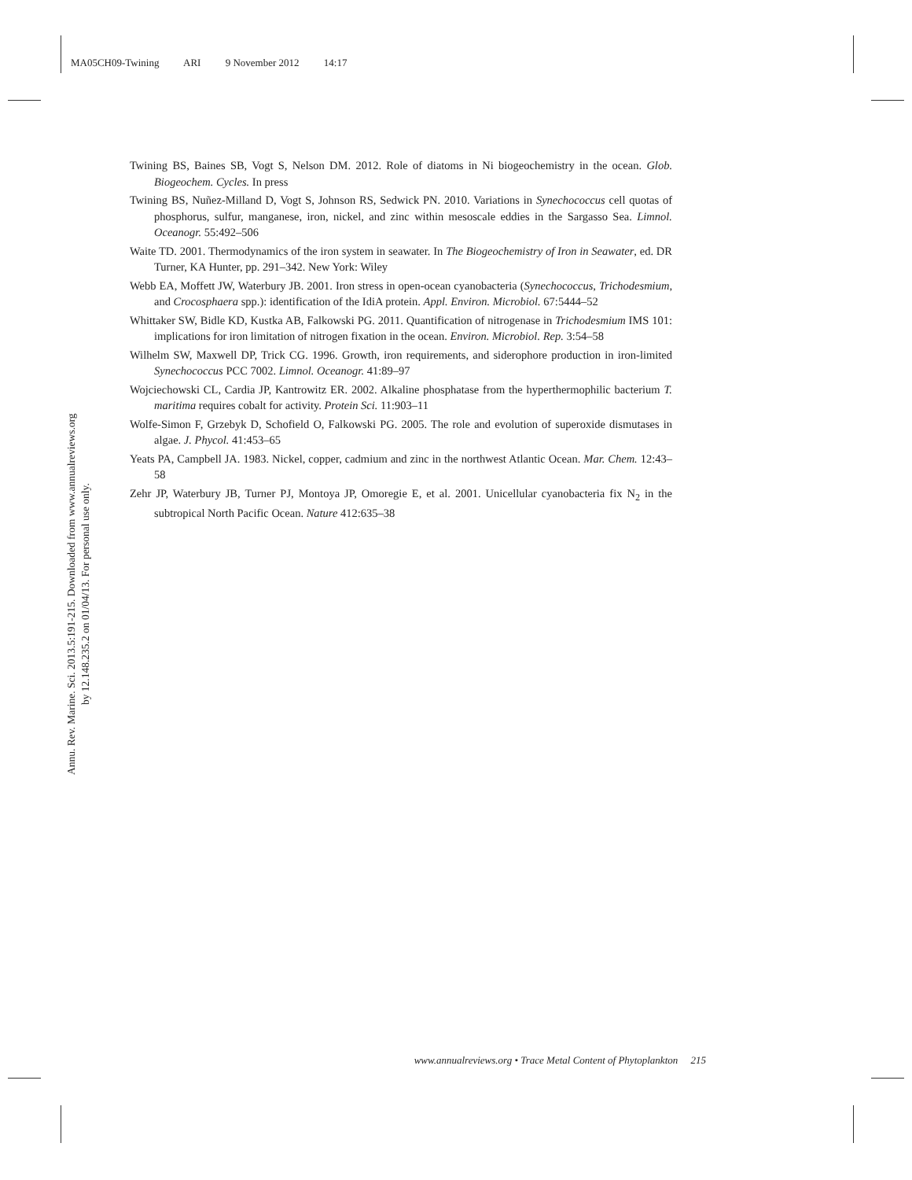MA05CH09-Twining ARI 9 November 2012 14:17
Annu. Rev. Marine. Sci. 2013.5:191-215. Downloaded from www.annualreviews.org
by 12.148.235.2 on 01/04/13. For personal use only.
Twining BS, Baines SB, Vogt S, Nelson DM. 2012. Role of diatoms in Ni biogeochemistry in the ocean. Glob. Biogeochem. Cycles. In press
Twining BS, Nuñez-Milland D, Vogt S, Johnson RS, Sedwick PN. 2010. Variations in Synechococcus cell quotas of phosphorus, sulfur, manganese, iron, nickel, and zinc within mesoscale eddies in the Sargasso Sea. Limnol. Oceanogr. 55:492–506
Waite TD. 2001. Thermodynamics of the iron system in seawater. In The Biogeochemistry of Iron in Seawater, ed. DR Turner, KA Hunter, pp. 291–342. New York: Wiley
Webb EA, Moffett JW, Waterbury JB. 2001. Iron stress in open-ocean cyanobacteria (Synechococcus, Trichodesmium, and Crocosphaera spp.): identification of the IdiA protein. Appl. Environ. Microbiol. 67:5444–52
Whittaker SW, Bidle KD, Kustka AB, Falkowski PG. 2011. Quantification of nitrogenase in Trichodesmium IMS 101: implications for iron limitation of nitrogen fixation in the ocean. Environ. Microbiol. Rep. 3:54–58
Wilhelm SW, Maxwell DP, Trick CG. 1996. Growth, iron requirements, and siderophore production in iron-limited Synechococcus PCC 7002. Limnol. Oceanogr. 41:89–97
Wojciechowski CL, Cardia JP, Kantrowitz ER. 2002. Alkaline phosphatase from the hyperthermophilic bacterium T. maritima requires cobalt for activity. Protein Sci. 11:903–11
Wolfe-Simon F, Grzebyk D, Schofield O, Falkowski PG. 2005. The role and evolution of superoxide dismutases in algae. J. Phycol. 41:453–65
Yeats PA, Campbell JA. 1983. Nickel, copper, cadmium and zinc in the northwest Atlantic Ocean. Mar. Chem. 12:43–58
Zehr JP, Waterbury JB, Turner PJ, Montoya JP, Omoregie E, et al. 2001. Unicellular cyanobacteria fix N<sub>2</sub> in the subtropical North Pacific Ocean. Nature 412:635–38
www.annualreviews.org • Trace Metal Content of Phytoplankton 215